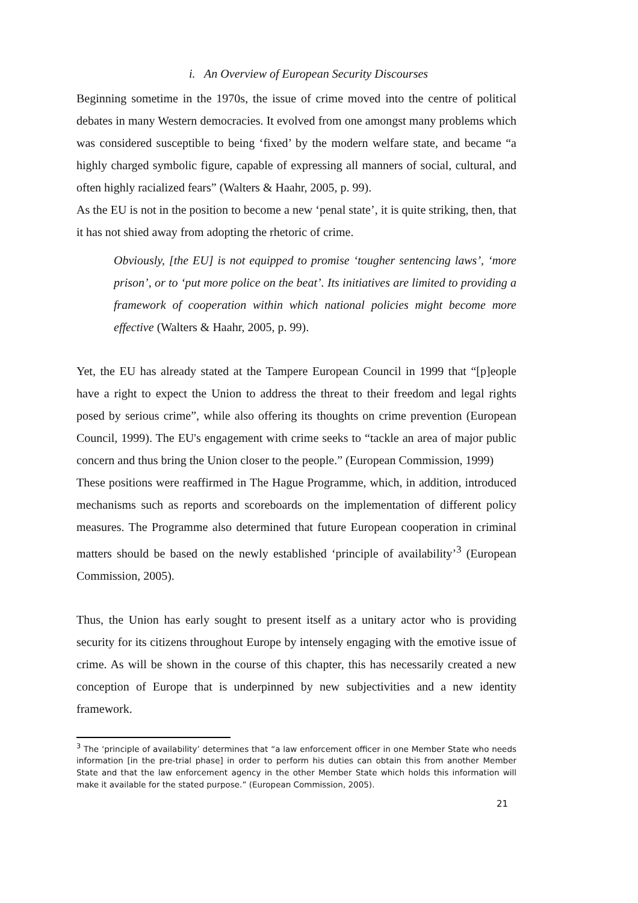i. An Overview of European Security Discourses
Beginning sometime in the 1970s, the issue of crime moved into the centre of political debates in many Western democracies. It evolved from one amongst many problems which was considered susceptible to being ‘fixed’ by the modern welfare state, and became “a highly charged symbolic figure, capable of expressing all manners of social, cultural, and often highly racialized fears” (Walters & Haahr, 2005, p. 99).
As the EU is not in the position to become a new ‘penal state’, it is quite striking, then, that it has not shied away from adopting the rhetoric of crime.
Obviously, [the EU] is not equipped to promise ‘tougher sentencing laws’, ‘more prison’, or to ‘put more police on the beat’. Its initiatives are limited to providing a framework of cooperation within which national policies might become more effective (Walters & Haahr, 2005, p. 99).
Yet, the EU has already stated at the Tampere European Council in 1999 that “[p]eople have a right to expect the Union to address the threat to their freedom and legal rights posed by serious crime”, while also offering its thoughts on crime prevention (European Council, 1999). The EU's engagement with crime seeks to “tackle an area of major public concern and thus bring the Union closer to the people.” (European Commission, 1999)
These positions were reaffirmed in The Hague Programme, which, in addition, introduced mechanisms such as reports and scoreboards on the implementation of different policy measures. The Programme also determined that future European cooperation in criminal matters should be based on the newly established ‘principle of availability’<sup>3</sup> (European Commission, 2005).
Thus, the Union has early sought to present itself as a unitary actor who is providing security for its citizens throughout Europe by intensely engaging with the emotive issue of crime. As will be shown in the course of this chapter, this has necessarily created a new conception of Europe that is underpinned by new subjectivities and a new identity framework.
<sup>3</sup> The ‘principle of availability’ determines that “a law enforcement officer in one Member State who needs information [in the pre-trial phase] in order to perform his duties can obtain this from another Member State and that the law enforcement agency in the other Member State which holds this information will make it available for the stated purpose.” (European Commission, 2005).
21